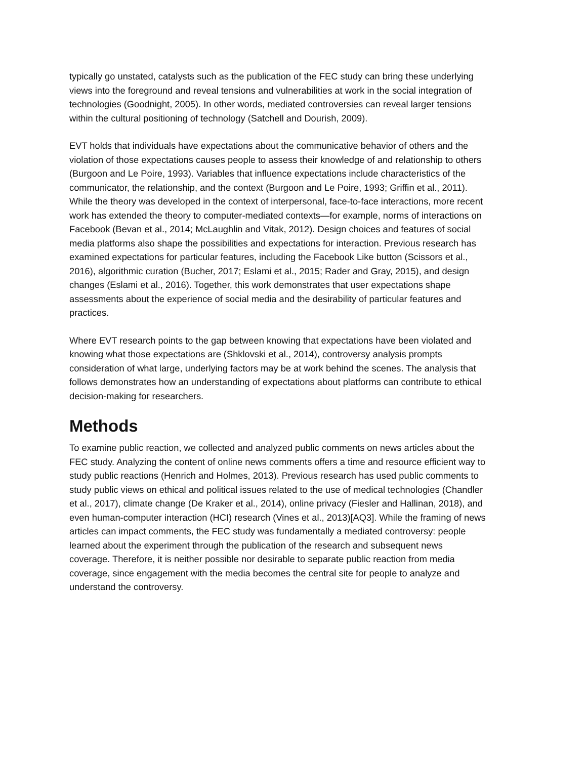typically go unstated, catalysts such as the publication of the FEC study can bring these underlying views into the foreground and reveal tensions and vulnerabilities at work in the social integration of technologies (Goodnight, 2005). In other words, mediated controversies can reveal larger tensions within the cultural positioning of technology (Satchell and Dourish, 2009).
EVT holds that individuals have expectations about the communicative behavior of others and the violation of those expectations causes people to assess their knowledge of and relationship to others (Burgoon and Le Poire, 1993). Variables that influence expectations include characteristics of the communicator, the relationship, and the context (Burgoon and Le Poire, 1993; Griffin et al., 2011). While the theory was developed in the context of interpersonal, face-to-face interactions, more recent work has extended the theory to computer-mediated contexts—for example, norms of interactions on Facebook (Bevan et al., 2014; McLaughlin and Vitak, 2012). Design choices and features of social media platforms also shape the possibilities and expectations for interaction. Previous research has examined expectations for particular features, including the Facebook Like button (Scissors et al., 2016), algorithmic curation (Bucher, 2017; Eslami et al., 2015; Rader and Gray, 2015), and design changes (Eslami et al., 2016). Together, this work demonstrates that user expectations shape assessments about the experience of social media and the desirability of particular features and practices.
Where EVT research points to the gap between knowing that expectations have been violated and knowing what those expectations are (Shklovski et al., 2014), controversy analysis prompts consideration of what large, underlying factors may be at work behind the scenes. The analysis that follows demonstrates how an understanding of expectations about platforms can contribute to ethical decision-making for researchers.
Methods
To examine public reaction, we collected and analyzed public comments on news articles about the FEC study. Analyzing the content of online news comments offers a time and resource efficient way to study public reactions (Henrich and Holmes, 2013). Previous research has used public comments to study public views on ethical and political issues related to the use of medical technologies (Chandler et al., 2017), climate change (De Kraker et al., 2014), online privacy (Fiesler and Hallinan, 2018), and even human-computer interaction (HCI) research (Vines et al., 2013)[AQ3]. While the framing of news articles can impact comments, the FEC study was fundamentally a mediated controversy: people learned about the experiment through the publication of the research and subsequent news coverage. Therefore, it is neither possible nor desirable to separate public reaction from media coverage, since engagement with the media becomes the central site for people to analyze and understand the controversy.